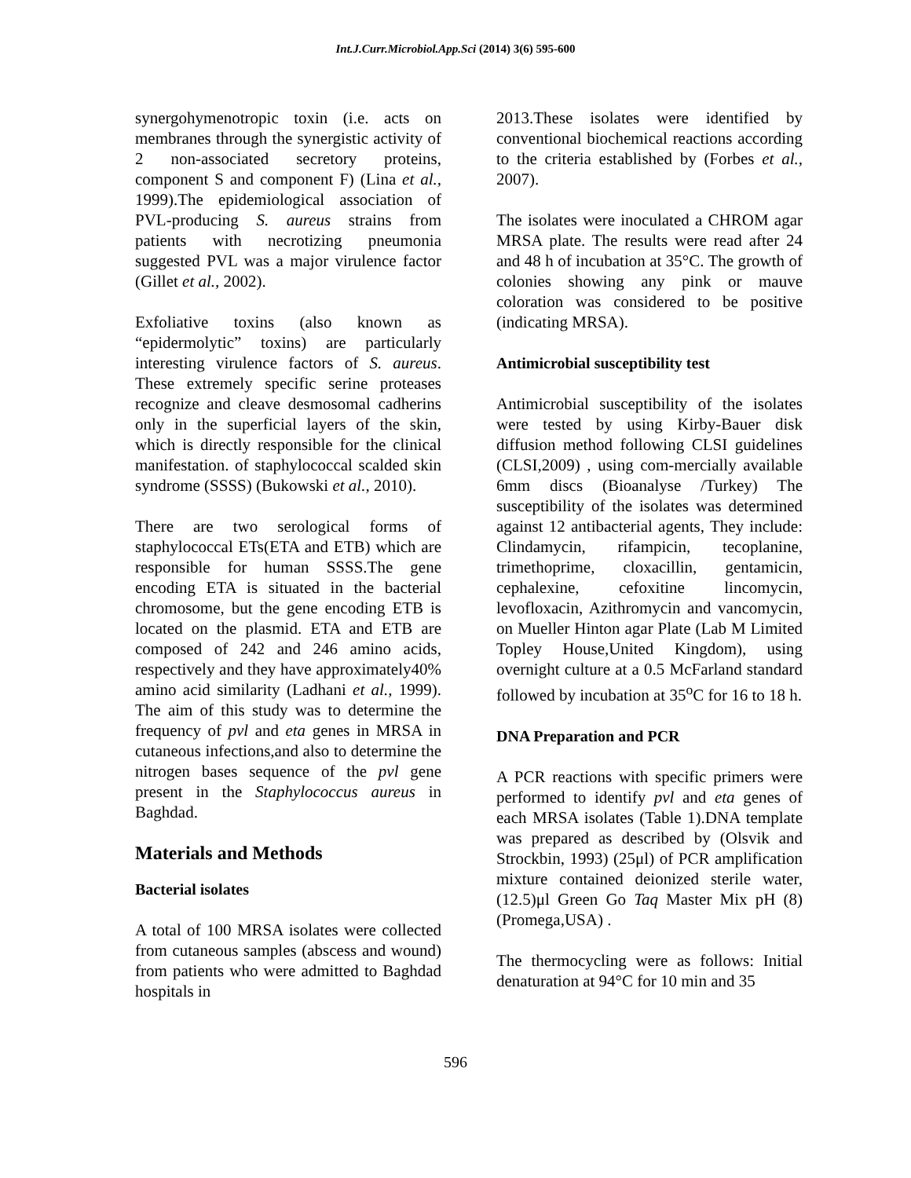Int.J.Curr.Microbiol.App.Sci (2014) 3(6) 595-600
synergohymenotropic toxin (i.e. acts on membranes through the synergistic activity of 2 non-associated secretory proteins, component S and component F) (Lina et al., 1999).The epidemiological association of PVL-producing S. aureus strains from patients with necrotizing pneumonia suggested PVL was a major virulence factor (Gillet et al., 2002).
Exfoliative toxins (also known as “epidermolytic” toxins) are particularly interesting virulence factors of S. aureus. These extremely specific serine proteases recognize and cleave desmosomal cadherins only in the superficial layers of the skin, which is directly responsible for the clinical manifestation. of staphylococcal scalded skin syndrome (SSSS) (Bukowski et al., 2010).
There are two serological forms of staphylococcal ETs(ETA and ETB) which are responsible for human SSSS.The gene encoding ETA is situated in the bacterial chromosome, but the gene encoding ETB is located on the plasmid. ETA and ETB are composed of 242 and 246 amino acids, respectively and they have approximately40% amino acid similarity (Ladhani et al., 1999). The aim of this study was to determine the frequency of pvl and eta genes in MRSA in cutaneous infections,and also to determine the nitrogen bases sequence of the pvl gene present in the Staphylococcus aureus in Baghdad.
Materials and Methods
Bacterial isolates
A total of 100 MRSA isolates were collected from cutaneous samples (abscess and wound) from patients who were admitted to Baghdad hospitals in
2013.These isolates were identified by conventional biochemical reactions according to the criteria established by (Forbes et al., 2007).
The isolates were inoculated a CHROM agar MRSA plate. The results were read after 24 and 48 h of incubation at 35°C. The growth of colonies showing any pink or mauve coloration was considered to be positive (indicating MRSA).
Antimicrobial susceptibility test
Antimicrobial susceptibility of the isolates were tested by using Kirby-Bauer disk diffusion method following CLSI guidelines (CLSI,2009) , using com-mercially available 6mm discs (Bioanalyse /Turkey) The susceptibility of the isolates was determined against 12 antibacterial agents, They include: Clindamycin, rifampicin, tecoplanine, trimethoprime, cloxacillin, gentamicin, cephalexine, cefoxitine lincomycin, levofloxacin, Azithromycin and vancomycin, on Mueller Hinton agar Plate (Lab M Limited Topley House,United Kingdom), using overnight culture at a 0.5 McFarland standard followed by incubation at 35<sup>o</sup>C for 16 to 18 h.
DNA Preparation and PCR
A PCR reactions with specific primers were performed to identify pvl and eta genes of each MRSA isolates (Table 1).DNA template was prepared as described by (Olsvik and Strockbin, 1993) (25μl) of PCR amplification mixture contained deionized sterile water,(12.5)μl Green Go Taq Master Mix pH (8) (Promega,USA) .
The thermocycling were as follows: Initial denaturation at 94°C for 10 min and 35
596